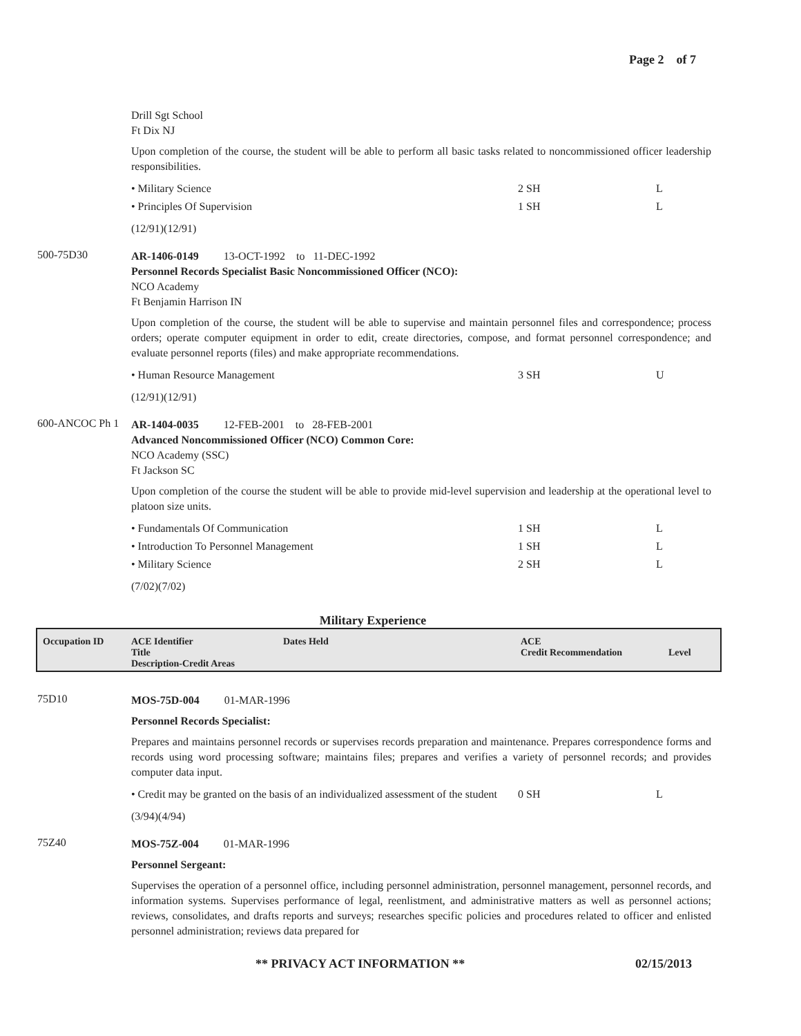Page 2 of 7
Drill Sgt School
Ft Dix NJ
Upon completion of the course, the student will be able to perform all basic tasks related to noncommissioned officer leadership responsibilities.
• Military Science 2 SH L
• Principles Of Supervision 1 SH L
(12/91)(12/91)
500-75D30
AR-1406-0149 13-OCT-1992 to 11-DEC-1992
Personnel Records Specialist Basic Noncommissioned Officer (NCO):
NCO Academy
Ft Benjamin Harrison IN
Upon completion of the course, the student will be able to supervise and maintain personnel files and correspondence; process orders; operate computer equipment in order to edit, create directories, compose, and format personnel correspondence; and evaluate personnel reports (files) and make appropriate recommendations.
• Human Resource Management 3 SH U
(12/91)(12/91)
600-ANCOC Ph 1
AR-1404-0035 12-FEB-2001 to 28-FEB-2001
Advanced Noncommissioned Officer (NCO) Common Core:
NCO Academy (SSC)
Ft Jackson SC
Upon completion of the course the student will be able to provide mid-level supervision and leadership at the operational level to platoon size units.
• Fundamentals Of Communication 1 SH L
• Introduction To Personnel Management 1 SH L
• Military Science 2 SH L
(7/02)(7/02)
Military Experience
Occupation ID ACE Identifier
Title
Description-Credit Areas
Dates Held ACE
Credit Recommendation
Level
75D10
MOS-75D-004 01-MAR-1996
Personnel Records Specialist:
Prepares and maintains personnel records or supervises records preparation and maintenance. Prepares correspondence forms and records using word processing software; maintains files; prepares and verifies a variety of personnel records; and provides computer data input.
• Credit may be granted on the basis of an individualized assessment of the student 0 SH L
(3/94)(4/94)
75Z40
MOS-75Z-004 01-MAR-1996
Personnel Sergeant:
Supervises the operation of a personnel office, including personnel administration, personnel management, personnel records, and information systems. Supervises performance of legal, reenlistment, and administrative matters as well as personnel actions; reviews, consolidates, and drafts reports and surveys; researches specific policies and procedures related to officer and enlisted personnel administration; reviews data prepared for
** PRIVACY ACT INFORMATION ** 02/15/2013